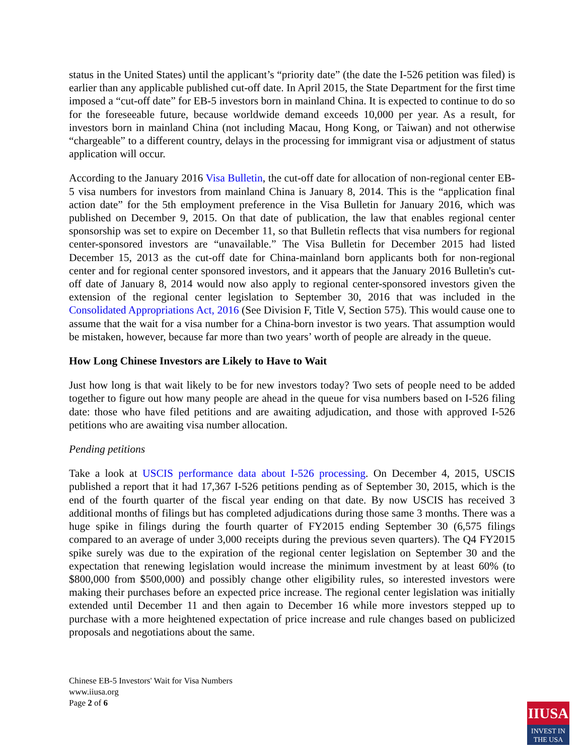status in the United States) until the applicant’s “priority date” (the date the I-526 petition was filed) is earlier than any applicable published cut-off date. In April 2015, the State Department for the first time imposed a “cut-off date” for EB-5 investors born in mainland China. It is expected to continue to do so for the foreseeable future, because worldwide demand exceeds 10,000 per year. As a result, for investors born in mainland China (not including Macau, Hong Kong, or Taiwan) and not otherwise “chargeable” to a different country, delays in the processing for immigrant visa or adjustment of status application will occur.
According to the January 2016 Visa Bulletin, the cut-off date for allocation of non-regional center EB-5 visa numbers for investors from mainland China is January 8, 2014. This is the “application final action date” for the 5th employment preference in the Visa Bulletin for January 2016, which was published on December 9, 2015. On that date of publication, the law that enables regional center sponsorship was set to expire on December 11, so that Bulletin reflects that visa numbers for regional center-sponsored investors are “unavailable.” The Visa Bulletin for December 2015 had listed December 15, 2013 as the cut-off date for China-mainland born applicants both for non-regional center and for regional center sponsored investors, and it appears that the January 2016 Bulletin's cut-off date of January 8, 2014 would now also apply to regional center-sponsored investors given the extension of the regional center legislation to September 30, 2016 that was included in the Consolidated Appropriations Act, 2016 (See Division F, Title V, Section 575). This would cause one to assume that the wait for a visa number for a China-born investor is two years. That assumption would be mistaken, however, because far more than two years’ worth of people are already in the queue.
How Long Chinese Investors are Likely to Have to Wait
Just how long is that wait likely to be for new investors today? Two sets of people need to be added together to figure out how many people are ahead in the queue for visa numbers based on I-526 filing date: those who have filed petitions and are awaiting adjudication, and those with approved I-526 petitions who are awaiting visa number allocation.
Pending petitions
Take a look at USCIS performance data about I-526 processing. On December 4, 2015, USCIS published a report that it had 17,367 I-526 petitions pending as of September 30, 2015, which is the end of the fourth quarter of the fiscal year ending on that date. By now USCIS has received 3 additional months of filings but has completed adjudications during those same 3 months. There was a huge spike in filings during the fourth quarter of FY2015 ending September 30 (6,575 filings compared to an average of under 3,000 receipts during the previous seven quarters). The Q4 FY2015 spike surely was due to the expiration of the regional center legislation on September 30 and the expectation that renewing legislation would increase the minimum investment by at least 60% (to $800,000 from $500,000) and possibly change other eligibility rules, so interested investors were making their purchases before an expected price increase. The regional center legislation was initially extended until December 11 and then again to December 16 while more investors stepped up to purchase with a more heightened expectation of price increase and rule changes based on publicized proposals and negotiations about the same.
Chinese EB-5 Investors' Wait for Visa Numbers
www.iiusa.org
Page 2 of 6
IIUSA
INVEST IN
THE USA